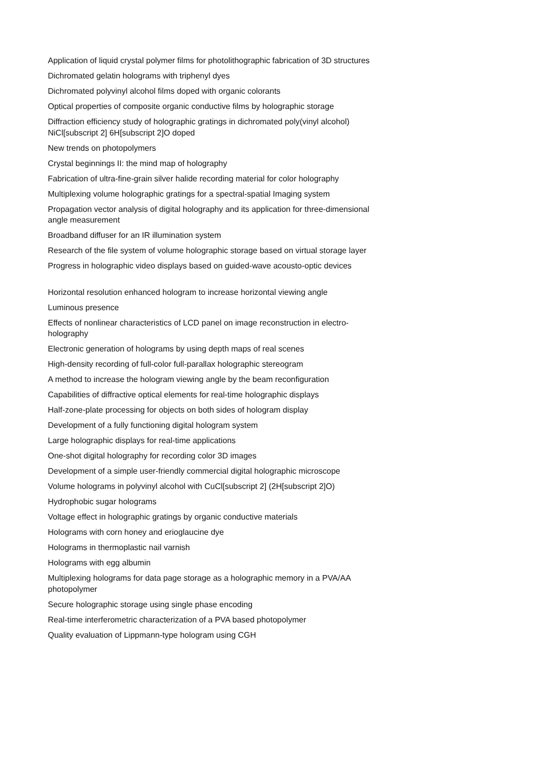Application of liquid crystal polymer films for photolithographic fabrication of 3D structures
Dichromated gelatin holograms with triphenyl dyes
Dichromated polyvinyl alcohol films doped with organic colorants
Optical properties of composite organic conductive films by holographic storage
Diffraction efficiency study of holographic gratings in dichromated poly(vinyl alcohol) NiCl[subscript 2] 6H[subscript 2]O doped
New trends on photopolymers
Crystal beginnings II: the mind map of holography
Fabrication of ultra-fine-grain silver halide recording material for color holography
Multiplexing volume holographic gratings for a spectral-spatial Imaging system
Propagation vector analysis of digital holography and its application for three-dimensional angle measurement
Broadband diffuser for an IR illumination system
Research of the file system of volume holographic storage based on virtual storage layer
Progress in holographic video displays based on guided-wave acousto-optic devices
Horizontal resolution enhanced hologram to increase horizontal viewing angle
Luminous presence
Effects of nonlinear characteristics of LCD panel on image reconstruction in electro-holography
Electronic generation of holograms by using depth maps of real scenes
High-density recording of full-color full-parallax holographic stereogram
A method to increase the hologram viewing angle by the beam reconfiguration
Capabilities of diffractive optical elements for real-time holographic displays
Half-zone-plate processing for objects on both sides of hologram display
Development of a fully functioning digital hologram system
Large holographic displays for real-time applications
One-shot digital holography for recording color 3D images
Development of a simple user-friendly commercial digital holographic microscope
Volume holograms in polyvinyl alcohol with CuCl[subscript 2] (2H[subscript 2]O)
Hydrophobic sugar holograms
Voltage effect in holographic gratings by organic conductive materials
Holograms with corn honey and erioglaucine dye
Holograms in thermoplastic nail varnish
Holograms with egg albumin
Multiplexing holograms for data page storage as a holographic memory in a PVA/AA photopolymer
Secure holographic storage using single phase encoding
Real-time interferometric characterization of a PVA based photopolymer
Quality evaluation of Lippmann-type hologram using CGH